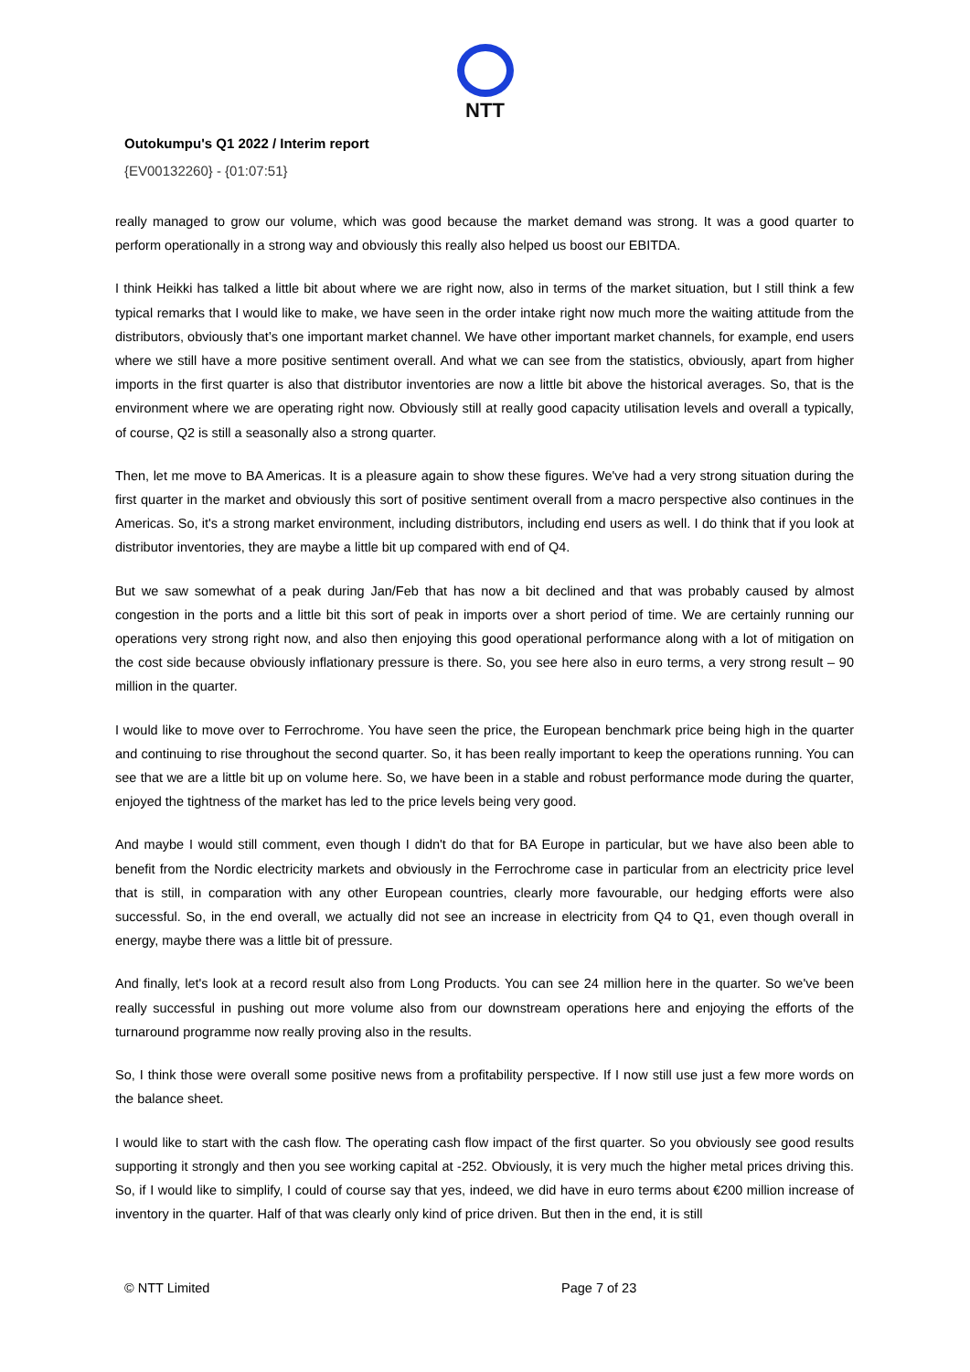NTT
Outokumpu's Q1 2022 / Interim report
{EV00132260} - {01:07:51}
really managed to grow our volume, which was good because the market demand was strong. It was a good quarter to perform operationally in a strong way and obviously this really also helped us boost our EBITDA.
I think Heikki has talked a little bit about where we are right now, also in terms of the market situation, but I still think a few typical remarks that I would like to make, we have seen in the order intake right now much more the waiting attitude from the distributors, obviously that’s one important market channel. We have other important market channels, for example, end users where we still have a more positive sentiment overall. And what we can see from the statistics, obviously, apart from higher imports in the first quarter is also that distributor inventories are now a little bit above the historical averages. So, that is the environment where we are operating right now. Obviously still at really good capacity utilisation levels and overall a typically, of course, Q2 is still a seasonally also a strong quarter.
Then, let me move to BA Americas. It is a pleasure again to show these figures. We've had a very strong situation during the first quarter in the market and obviously this sort of positive sentiment overall from a macro perspective also continues in the Americas. So, it's a strong market environment, including distributors, including end users as well. I do think that if you look at distributor inventories, they are maybe a little bit up compared with end of Q4.
But we saw somewhat of a peak during Jan/Feb that has now a bit declined and that was probably caused by almost congestion in the ports and a little bit this sort of peak in imports over a short period of time. We are certainly running our operations very strong right now, and also then enjoying this good operational performance along with a lot of mitigation on the cost side because obviously inflationary pressure is there. So, you see here also in euro terms, a very strong result – 90 million in the quarter.
I would like to move over to Ferrochrome. You have seen the price, the European benchmark price being high in the quarter and continuing to rise throughout the second quarter. So, it has been really important to keep the operations running. You can see that we are a little bit up on volume here. So, we have been in a stable and robust performance mode during the quarter, enjoyed the tightness of the market has led to the price levels being very good.
And maybe I would still comment, even though I didn't do that for BA Europe in particular, but we have also been able to benefit from the Nordic electricity markets and obviously in the Ferrochrome case in particular from an electricity price level that is still, in comparation with any other European countries, clearly more favourable, our hedging efforts were also successful. So, in the end overall, we actually did not see an increase in electricity from Q4 to Q1, even though overall in energy, maybe there was a little bit of pressure.
And finally, let's look at a record result also from Long Products. You can see 24 million here in the quarter. So we've been really successful in pushing out more volume also from our downstream operations here and enjoying the efforts of the turnaround programme now really proving also in the results.
So, I think those were overall some positive news from a profitability perspective. If I now still use just a few more words on the balance sheet.
I would like to start with the cash flow. The operating cash flow impact of the first quarter. So you obviously see good results supporting it strongly and then you see working capital at -252. Obviously, it is very much the higher metal prices driving this. So, if I would like to simplify, I could of course say that yes, indeed, we did have in euro terms about €200 million increase of inventory in the quarter. Half of that was clearly only kind of price driven. But then in the end, it is still
© NTT Limited Page 7 of 23